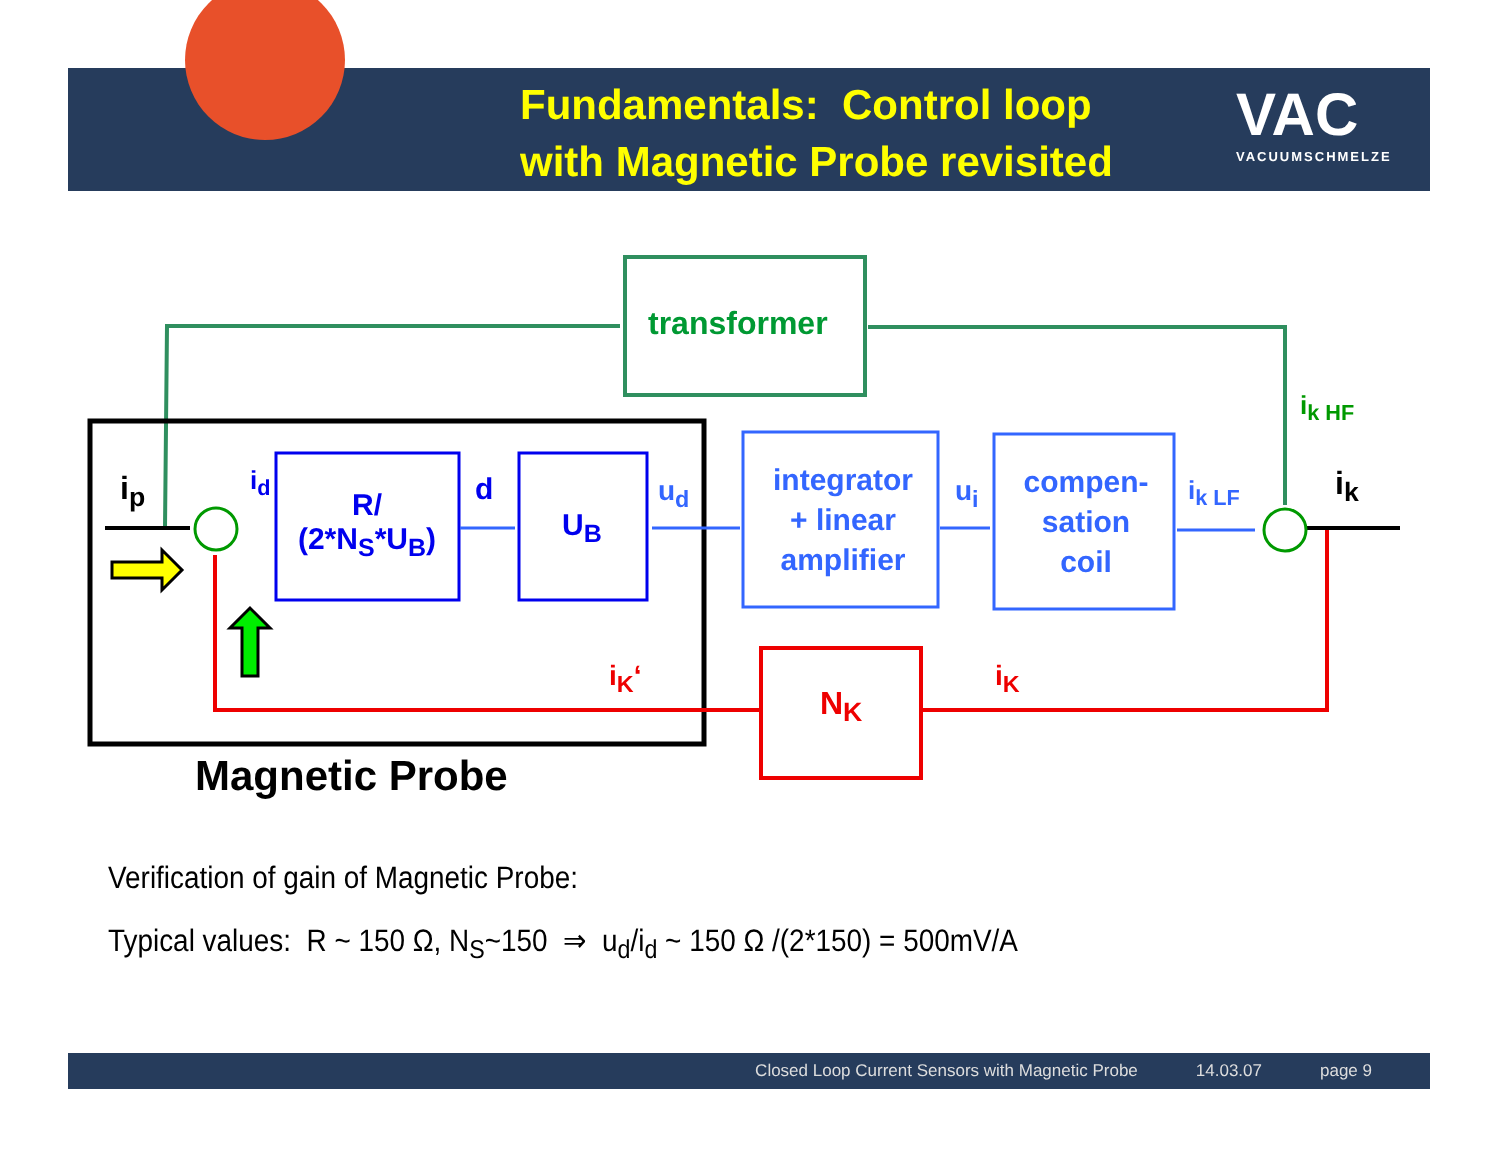Fundamentals: Control loop
with Magnetic Probe revisited
VAC
VACUUMSCHMELZE
transformer
i<sub>k HF</sub>
i<sub>p</sub> i<sub>d</sub>
R/
(2*N<sub>S</sub>*U<sub>B</sub>)
d
U<sub>B</sub>
u<sub>d</sub>
integrator
+ linear
amplifier
u<sub>i</sub>
compen-
sation
coil
i<sub>k LF</sub> i<sub>k</sub>
i<sub>K</sub>‘
N<sub>K</sub>
i<sub>K</sub>
Magnetic Probe
Verification of gain of Magnetic Probe:
Typical values: R ~ 150 Ω, N<sub>S</sub>~150 ⇒ u<sub>d</sub>/i<sub>d</sub> ~ 150 Ω /(2*150) = 500mV/A
Closed Loop Current Sensors with Magnetic Probe 14.03.07 page 9